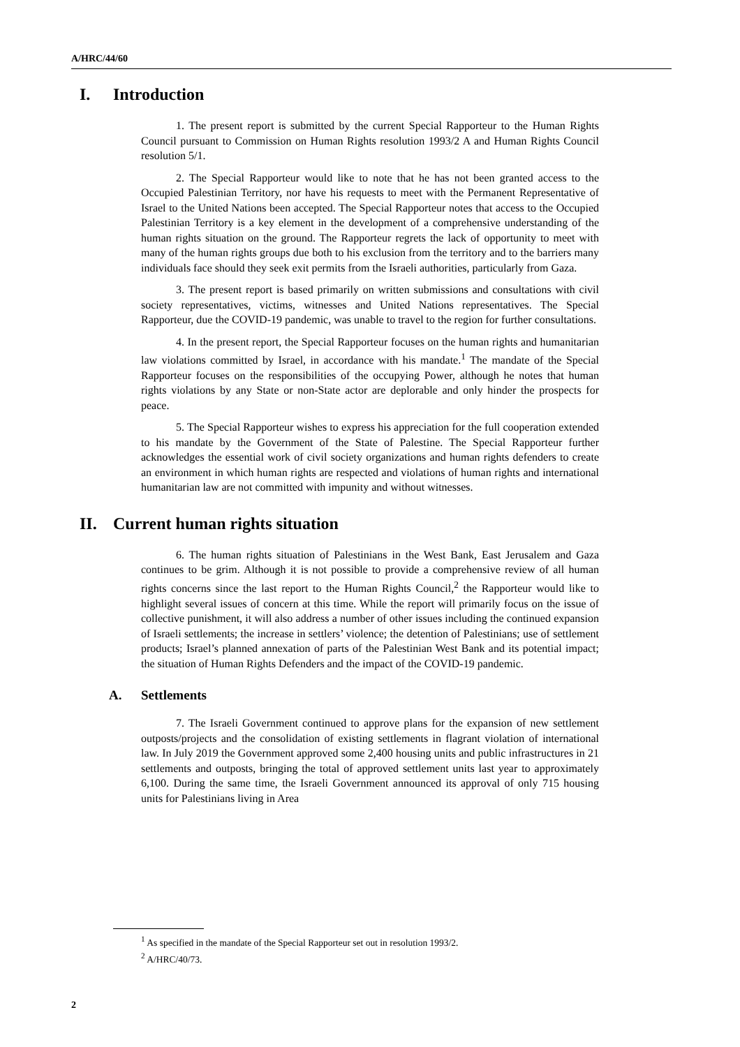A/HRC/44/60
I. Introduction
1. The present report is submitted by the current Special Rapporteur to the Human Rights Council pursuant to Commission on Human Rights resolution 1993/2 A and Human Rights Council resolution 5/1.
2. The Special Rapporteur would like to note that he has not been granted access to the Occupied Palestinian Territory, nor have his requests to meet with the Permanent Representative of Israel to the United Nations been accepted. The Special Rapporteur notes that access to the Occupied Palestinian Territory is a key element in the development of a comprehensive understanding of the human rights situation on the ground. The Rapporteur regrets the lack of opportunity to meet with many of the human rights groups due both to his exclusion from the territory and to the barriers many individuals face should they seek exit permits from the Israeli authorities, particularly from Gaza.
3. The present report is based primarily on written submissions and consultations with civil society representatives, victims, witnesses and United Nations representatives. The Special Rapporteur, due the COVID-19 pandemic, was unable to travel to the region for further consultations.
4. In the present report, the Special Rapporteur focuses on the human rights and humanitarian law violations committed by Israel, in accordance with his mandate.<sup>1</sup> The mandate of the Special Rapporteur focuses on the responsibilities of the occupying Power, although he notes that human rights violations by any State or non-State actor are deplorable and only hinder the prospects for peace.
5. The Special Rapporteur wishes to express his appreciation for the full cooperation extended to his mandate by the Government of the State of Palestine. The Special Rapporteur further acknowledges the essential work of civil society organizations and human rights defenders to create an environment in which human rights are respected and violations of human rights and international humanitarian law are not committed with impunity and without witnesses.
II. Current human rights situation
6. The human rights situation of Palestinians in the West Bank, East Jerusalem and Gaza continues to be grim. Although it is not possible to provide a comprehensive review of all human rights concerns since the last report to the Human Rights Council,<sup>2</sup> the Rapporteur would like to highlight several issues of concern at this time. While the report will primarily focus on the issue of collective punishment, it will also address a number of other issues including the continued expansion of Israeli settlements; the increase in settlers’ violence; the detention of Palestinians; use of settlement products; Israel’s planned annexation of parts of the Palestinian West Bank and its potential impact; the situation of Human Rights Defenders and the impact of the COVID-19 pandemic.
A. Settlements
7. The Israeli Government continued to approve plans for the expansion of new settlement outposts/projects and the consolidation of existing settlements in flagrant violation of international law. In July 2019 the Government approved some 2,400 housing units and public infrastructures in 21 settlements and outposts, bringing the total of approved settlement units last year to approximately 6,100. During the same time, the Israeli Government announced its approval of only 715 housing units for Palestinians living in Area
<sup>1</sup> As specified in the mandate of the Special Rapporteur set out in resolution 1993/2.
<sup>2</sup> A/HRC/40/73.
2